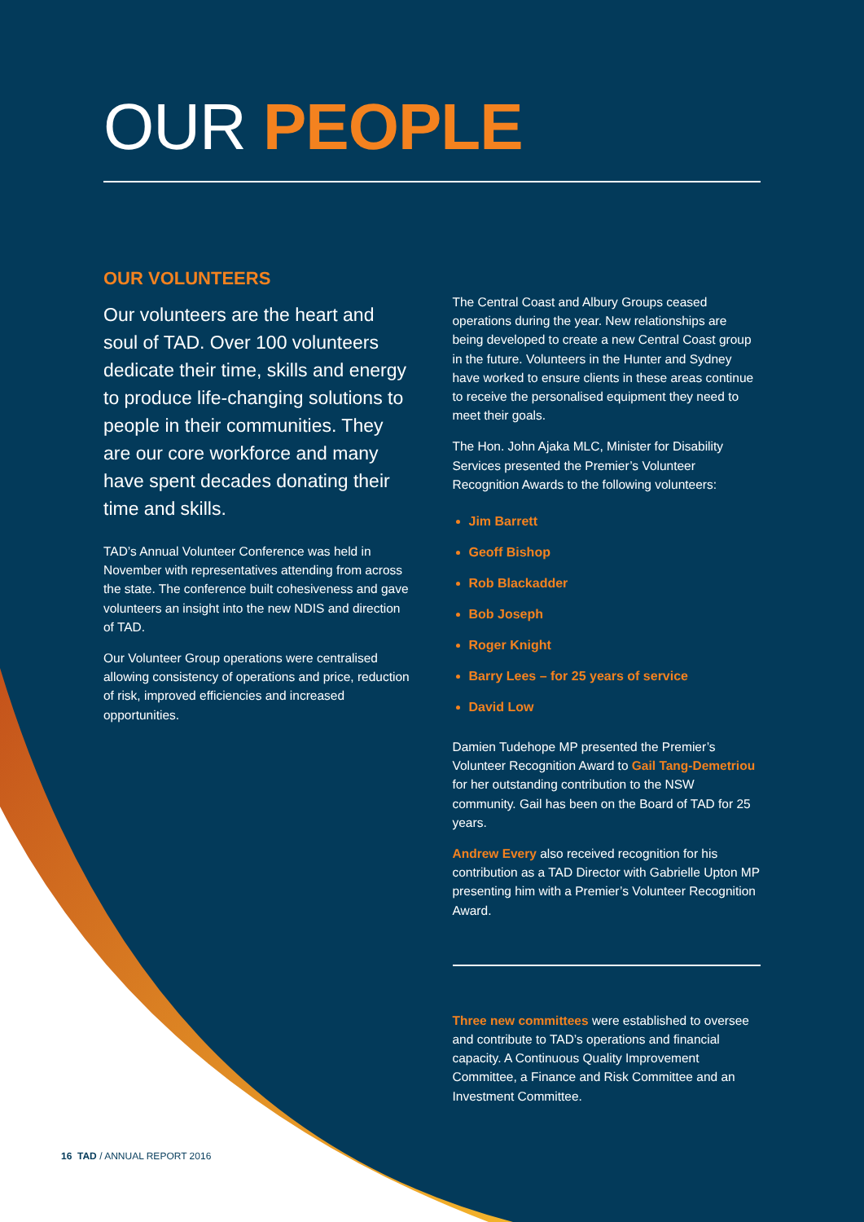OUR PEOPLE
OUR VOLUNTEERS
Our volunteers are the heart and soul of TAD. Over 100 volunteers dedicate their time, skills and energy to produce life-changing solutions to people in their communities. They are our core workforce and many have spent decades donating their time and skills.
TAD’s Annual Volunteer Conference was held in November with representatives attending from across the state. The conference built cohesiveness and gave volunteers an insight into the new NDIS and direction of TAD.
Our Volunteer Group operations were centralised allowing consistency of operations and price, reduction of risk, improved efficiencies and increased opportunities.
The Central Coast and Albury Groups ceased operations during the year. New relationships are being developed to create a new Central Coast group in the future. Volunteers in the Hunter and Sydney have worked to ensure clients in these areas continue to receive the personalised equipment they need to meet their goals.
The Hon. John Ajaka MLC, Minister for Disability Services presented the Premier’s Volunteer Recognition Awards to the following volunteers:
Jim Barrett
Geoff Bishop
Rob Blackadder
Bob Joseph
Roger Knight
Barry Lees – for 25 years of service
David Low
Damien Tudehope MP presented the Premier’s Volunteer Recognition Award to Gail Tang-Demetriou for her outstanding contribution to the NSW community. Gail has been on the Board of TAD for 25 years.
Andrew Every also received recognition for his contribution as a TAD Director with Gabrielle Upton MP presenting him with a Premier’s Volunteer Recognition Award.
Three new committees were established to oversee and contribute to TAD’s operations and financial capacity. A Continuous Quality Improvement Committee, a Finance and Risk Committee and an Investment Committee.
16 TAD / ANNUAL REPORT 2016